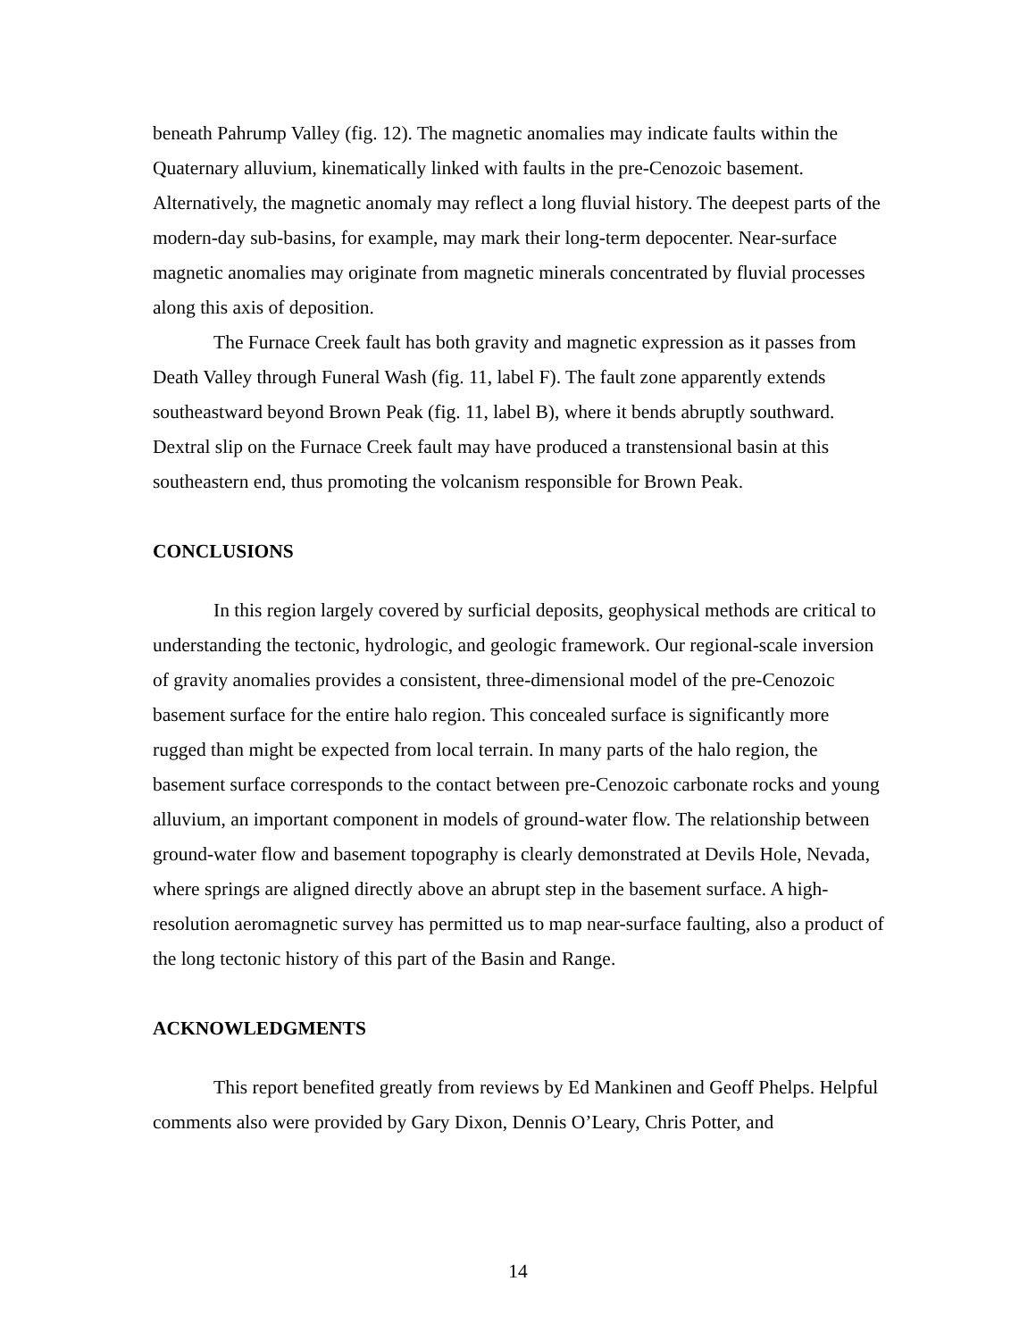beneath Pahrump Valley (fig. 12). The magnetic anomalies may indicate faults within the Quaternary alluvium, kinematically linked with faults in the pre-Cenozoic basement. Alternatively, the magnetic anomaly may reflect a long fluvial history. The deepest parts of the modern-day sub-basins, for example, may mark their long-term depocenter. Near-surface magnetic anomalies may originate from magnetic minerals concentrated by fluvial processes along this axis of deposition.
The Furnace Creek fault has both gravity and magnetic expression as it passes from Death Valley through Funeral Wash (fig. 11, label F). The fault zone apparently extends southeastward beyond Brown Peak (fig. 11, label B), where it bends abruptly southward. Dextral slip on the Furnace Creek fault may have produced a transtensional basin at this southeastern end, thus promoting the volcanism responsible for Brown Peak.
CONCLUSIONS
In this region largely covered by surficial deposits, geophysical methods are critical to understanding the tectonic, hydrologic, and geologic framework. Our regional-scale inversion of gravity anomalies provides a consistent, three-dimensional model of the pre-Cenozoic basement surface for the entire halo region. This concealed surface is significantly more rugged than might be expected from local terrain. In many parts of the halo region, the basement surface corresponds to the contact between pre-Cenozoic carbonate rocks and young alluvium, an important component in models of ground-water flow. The relationship between ground-water flow and basement topography is clearly demonstrated at Devils Hole, Nevada, where springs are aligned directly above an abrupt step in the basement surface. A high-resolution aeromagnetic survey has permitted us to map near-surface faulting, also a product of the long tectonic history of this part of the Basin and Range.
ACKNOWLEDGMENTS
This report benefited greatly from reviews by Ed Mankinen and Geoff Phelps. Helpful comments also were provided by Gary Dixon, Dennis O’Leary, Chris Potter, and
14